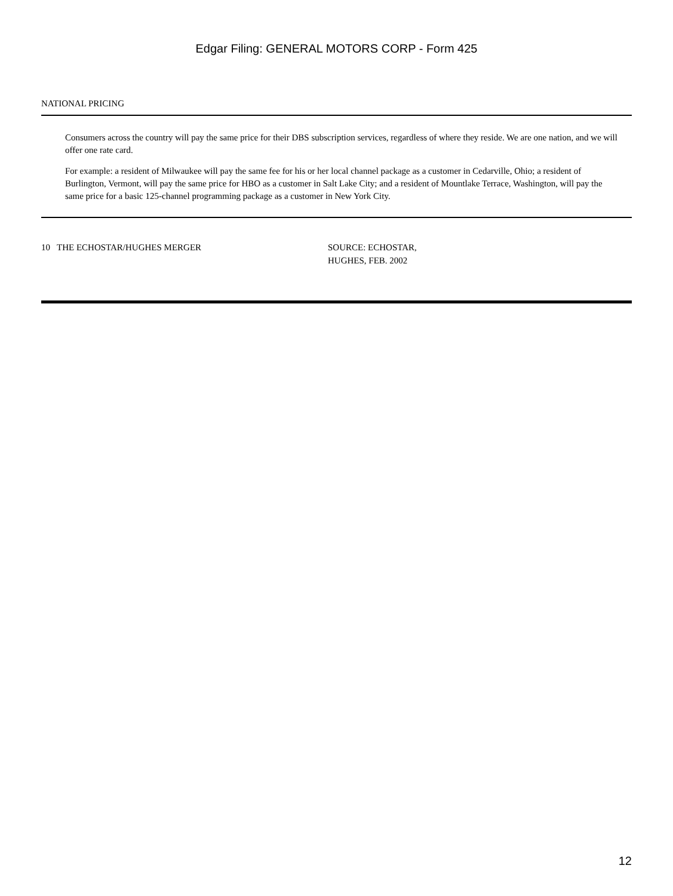Edgar Filing: GENERAL MOTORS CORP - Form 425
NATIONAL PRICING
Consumers across the country will pay the same price for their DBS subscription services, regardless of where they reside. We are one nation, and we will offer one rate card.
For example: a resident of Milwaukee will pay the same fee for his or her local channel package as a customer in Cedarville, Ohio; a resident of Burlington, Vermont, will pay the same price for HBO as a customer in Salt Lake City; and a resident of Mountlake Terrace, Washington, will pay the same price for a basic 125-channel programming package as a customer in New York City.
10 THE ECHOSTAR/HUGHES MERGER SOURCE: ECHOSTAR,
HUGHES, FEB. 2002
12